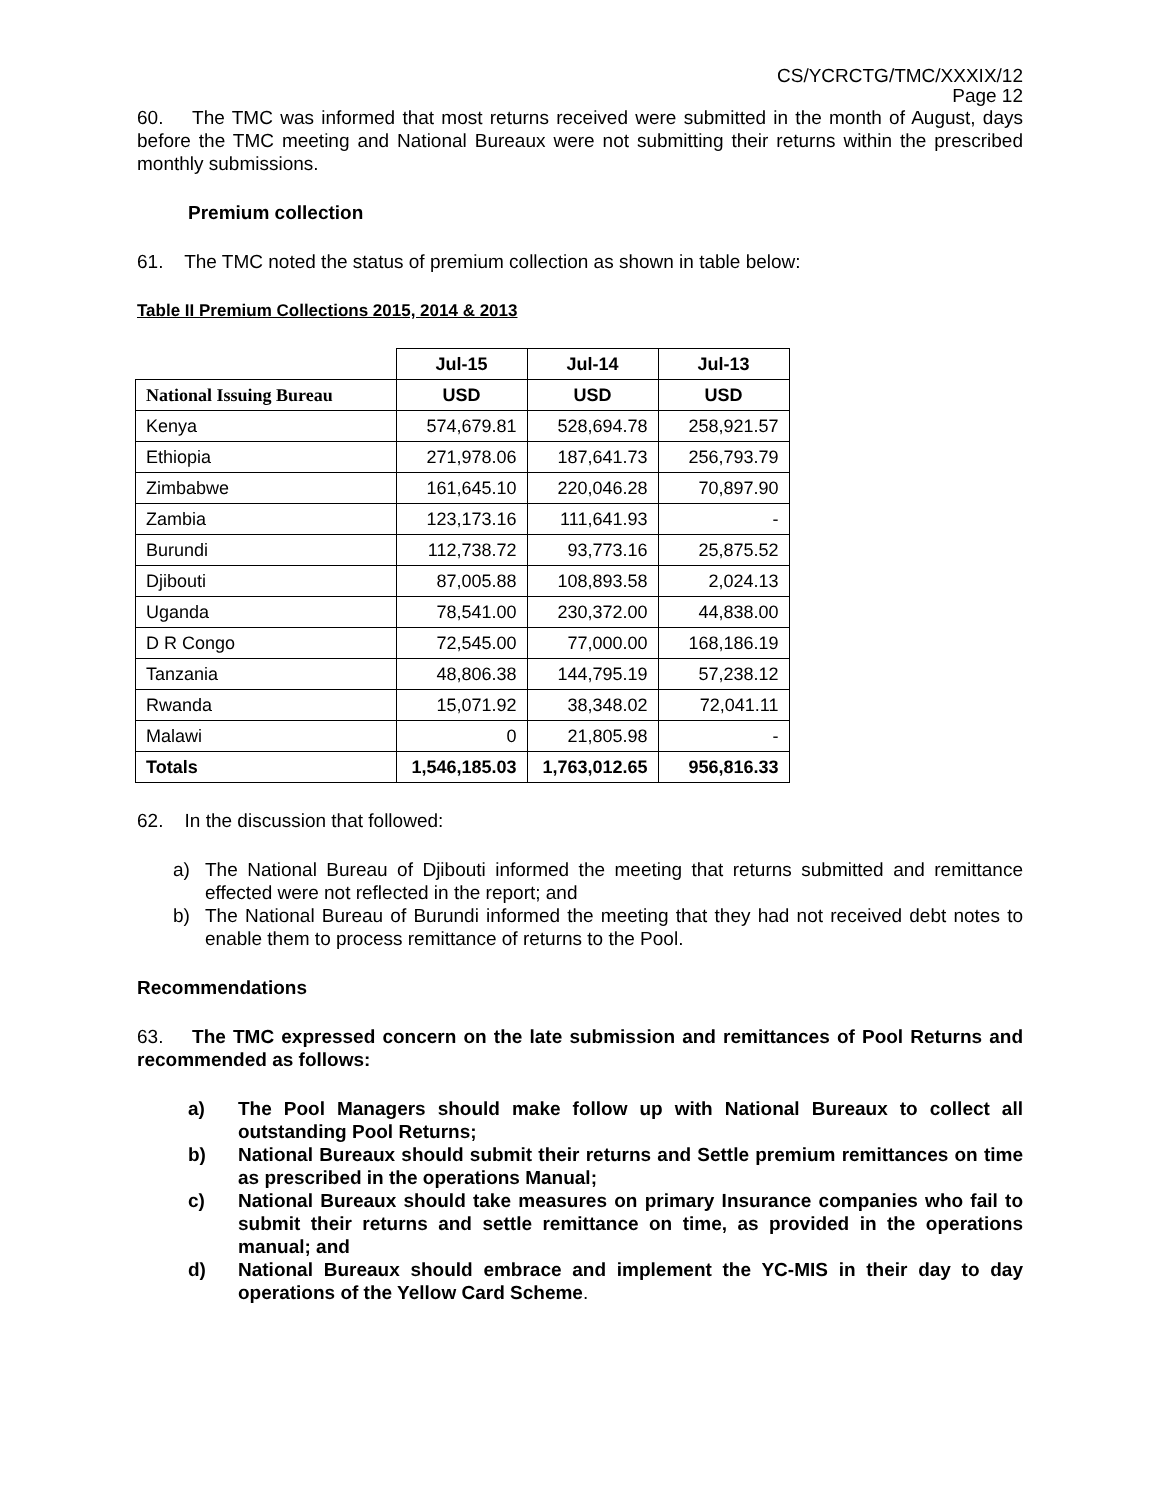CS/YCRCTG/TMC/XXXIX/12
Page 12
60. The TMC was informed that most returns received were submitted in the month of August, days before the TMC meeting and National Bureaux were not submitting their returns within the prescribed monthly submissions.
Premium collection
61. The TMC noted the status of premium collection as shown in table below:
Table II Premium Collections 2015, 2014 & 2013
| | Jul-15 | Jul-14 | Jul-13 |
| National Issuing Bureau | USD | USD | USD |
| Kenya | 574,679.81 | 528,694.78 | 258,921.57 |
| Ethiopia | 271,978.06 | 187,641.73 | 256,793.79 |
| Zimbabwe | 161,645.10 | 220,046.28 | 70,897.90 |
| Zambia | 123,173.16 | 111,641.93 | - |
| Burundi | 112,738.72 | 93,773.16 | 25,875.52 |
| Djibouti | 87,005.88 | 108,893.58 | 2,024.13 |
| Uganda | 78,541.00 | 230,372.00 | 44,838.00 |
| D R Congo | 72,545.00 | 77,000.00 | 168,186.19 |
| Tanzania | 48,806.38 | 144,795.19 | 57,238.12 |
| Rwanda | 15,071.92 | 38,348.02 | 72,041.11 |
| Malawi | 0 | 21,805.98 | - |
| Totals | 1,546,185.03 | 1,763,012.65 | 956,816.33 |
62. In the discussion that followed:
a) The National Bureau of Djibouti informed the meeting that returns submitted and remittance effected were not reflected in the report; and
b) The National Bureau of Burundi informed the meeting that they had not received debt notes to enable them to process remittance of returns to the Pool.
Recommendations
63. The TMC expressed concern on the late submission and remittances of Pool Returns and recommended as follows:
a) The Pool Managers should make follow up with National Bureaux to collect all outstanding Pool Returns;
b) National Bureaux should submit their returns and Settle premium remittances on time as prescribed in the operations Manual;
c) National Bureaux should take measures on primary Insurance companies who fail to submit their returns and settle remittance on time, as provided in the operations manual; and
d) National Bureaux should embrace and implement the YC-MIS in their day to day operations of the Yellow Card Scheme.